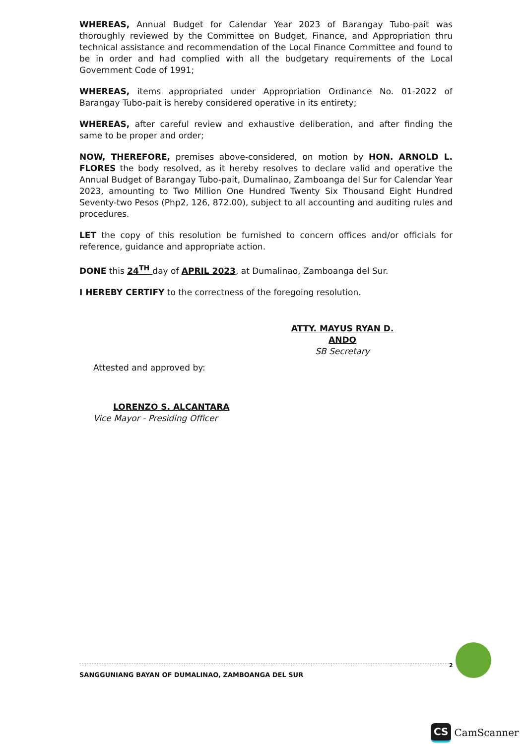WHEREAS, Annual Budget for Calendar Year 2023 of Barangay Tubo-pait was thoroughly reviewed by the Committee on Budget, Finance, and Appropriation thru technical assistance and recommendation of the Local Finance Committee and found to be in order and had complied with all the budgetary requirements of the Local Government Code of 1991;
WHEREAS, items appropriated under Appropriation Ordinance No. 01-2022 of Barangay Tubo-pait is hereby considered operative in its entirety;
WHEREAS, after careful review and exhaustive deliberation, and after finding the same to be proper and order;
NOW, THEREFORE, premises above-considered, on motion by HON. ARNOLD L. FLORES the body resolved, as it hereby resolves to declare valid and operative the Annual Budget of Barangay Tubo-pait, Dumalinao, Zamboanga del Sur for Calendar Year 2023, amounting to Two Million One Hundred Twenty Six Thousand Eight Hundred Seventy-two Pesos (Php2, 126, 872.00), subject to all accounting and auditing rules and procedures.
LET the copy of this resolution be furnished to concern offices and/or officials for reference, guidance and appropriate action.
DONE this 24<sup>TH</sup> day of APRIL 2023, at Dumalinao, Zamboanga del Sur.
I HEREBY CERTIFY to the correctness of the foregoing resolution.
ATTY. MAYUS RYAN D. ANDO
SB Secretary
Attested and approved by:
LORENZO S. ALCANTARA
Vice Mayor - Presiding Officer
2
SANGGUNIANG BAYAN OF DUMALINAO, ZAMBOANGA DEL SUR
CS CamScanner